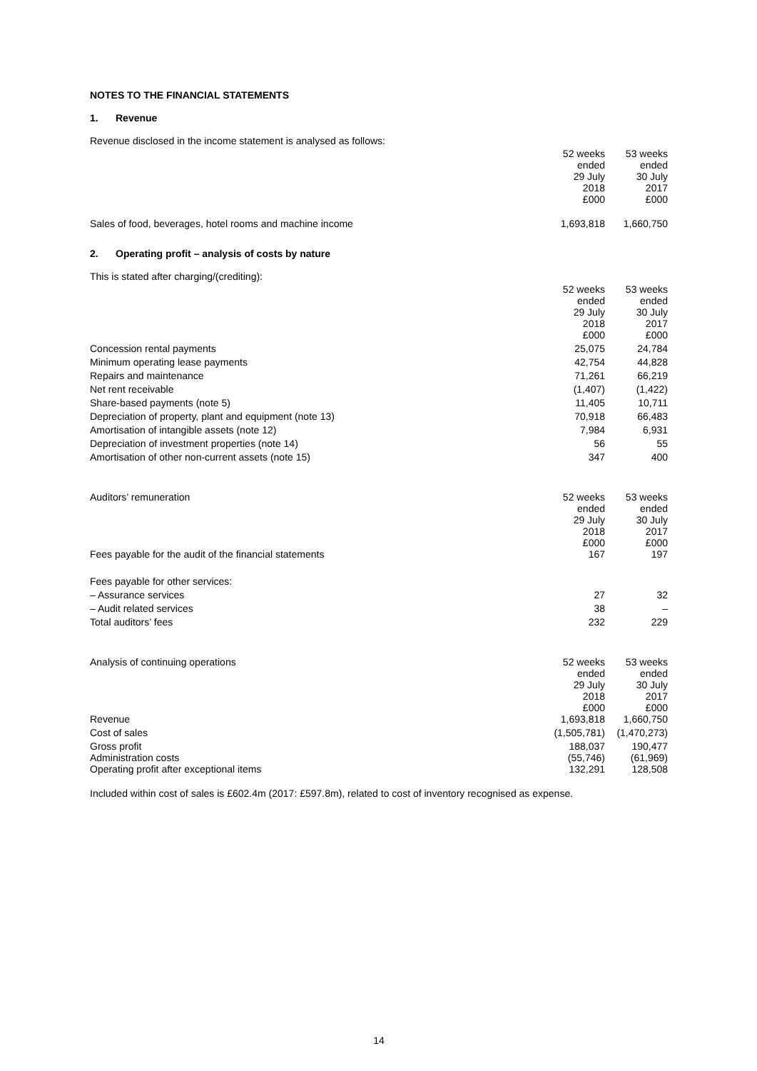NOTES TO THE FINANCIAL STATEMENTS
1. Revenue
Revenue disclosed in the income statement is analysed as follows:
| | 52 weeks ended 29 July 2018 £000 | 53 weeks ended 30 July 2017 £000 |
| Sales of food, beverages, hotel rooms and machine income | 1,693,818 | 1,660,750 |
2. Operating profit – analysis of costs by nature
This is stated after charging/(crediting):
| | 52 weeks ended 29 July 2018 £000 | 53 weeks ended 30 July 2017 £000 |
| Concession rental payments | 25,075 | 24,784 |
| Minimum operating lease payments | 42,754 | 44,828 |
| Repairs and maintenance | 71,261 | 66,219 |
| Net rent receivable | (1,407) | (1,422) |
| Share-based payments (note 5) | 11,405 | 10,711 |
| Depreciation of property, plant and equipment (note 13) | 70,918 | 66,483 |
| Amortisation of intangible assets (note 12) | 7,984 | 6,931 |
| Depreciation of investment properties (note 14) | 56 | 55 |
| Amortisation of other non-current assets (note 15) | 347 | 400 |
| Auditors’ remuneration | 52 weeks ended 29 July 2018 £000 | 53 weeks ended 30 July 2017 £000 |
| Fees payable for the audit of the financial statements | 167 | 197 |
| Fees payable for other services: | | |
| – Assurance services | 27 | 32 |
| – Audit related services | 38 | – |
| Total auditors’ fees | 232 | 229 |
| Analysis of continuing operations | 52 weeks ended 29 July 2018 £000 | 53 weeks ended 30 July 2017 £000 |
| Revenue | 1,693,818 | 1,660,750 |
| Cost of sales | (1,505,781) | (1,470,273) |
| Gross profit | 188,037 | 190,477 |
| Administration costs | (55,746) | (61,969) |
| Operating profit after exceptional items | 132,291 | 128,508 |
Included within cost of sales is £602.4m (2017: £597.8m), related to cost of inventory recognised as expense.
14